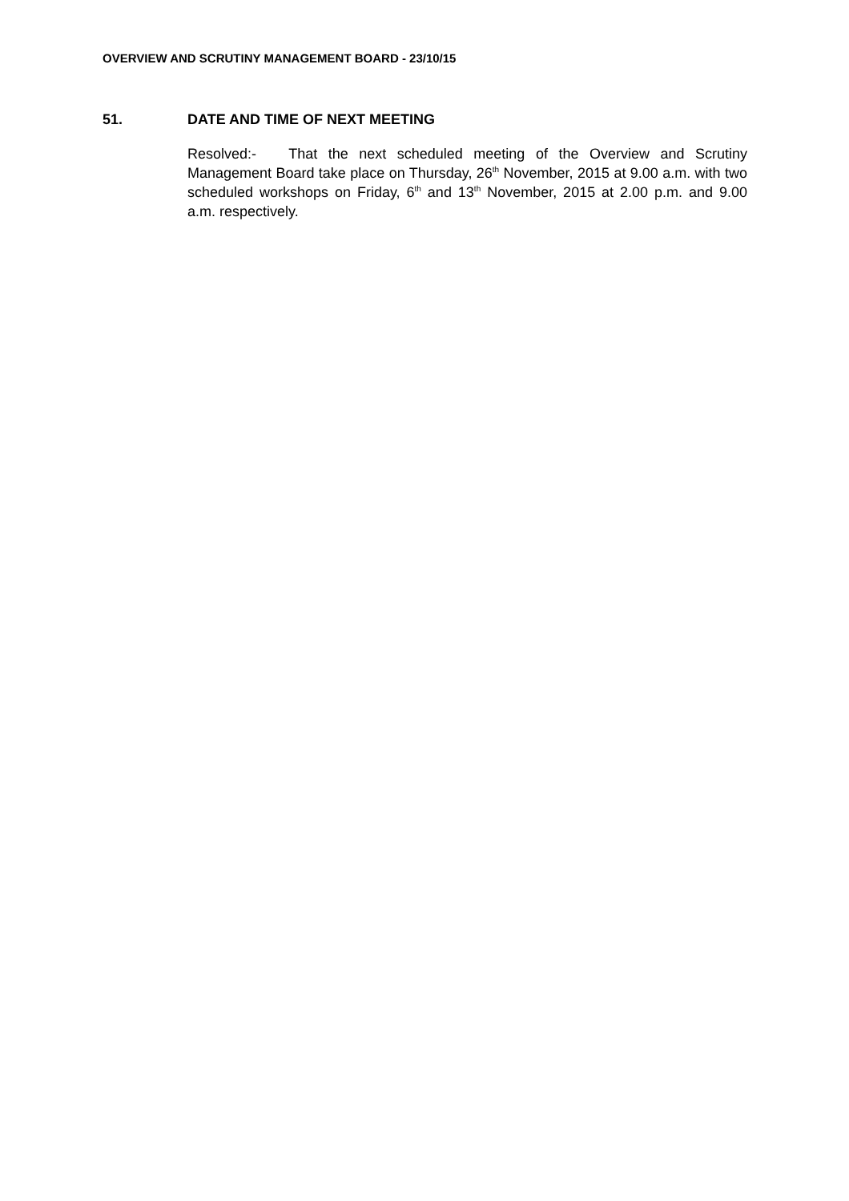OVERVIEW AND SCRUTINY MANAGEMENT BOARD - 23/10/15
51. DATE AND TIME OF NEXT MEETING
Resolved:- That the next scheduled meeting of the Overview and Scrutiny Management Board take place on Thursday, 26<sup>th</sup> November, 2015 at 9.00 a.m. with two scheduled workshops on Friday, 6<sup>th</sup> and 13<sup>th</sup> November, 2015 at 2.00 p.m. and 9.00 a.m. respectively.